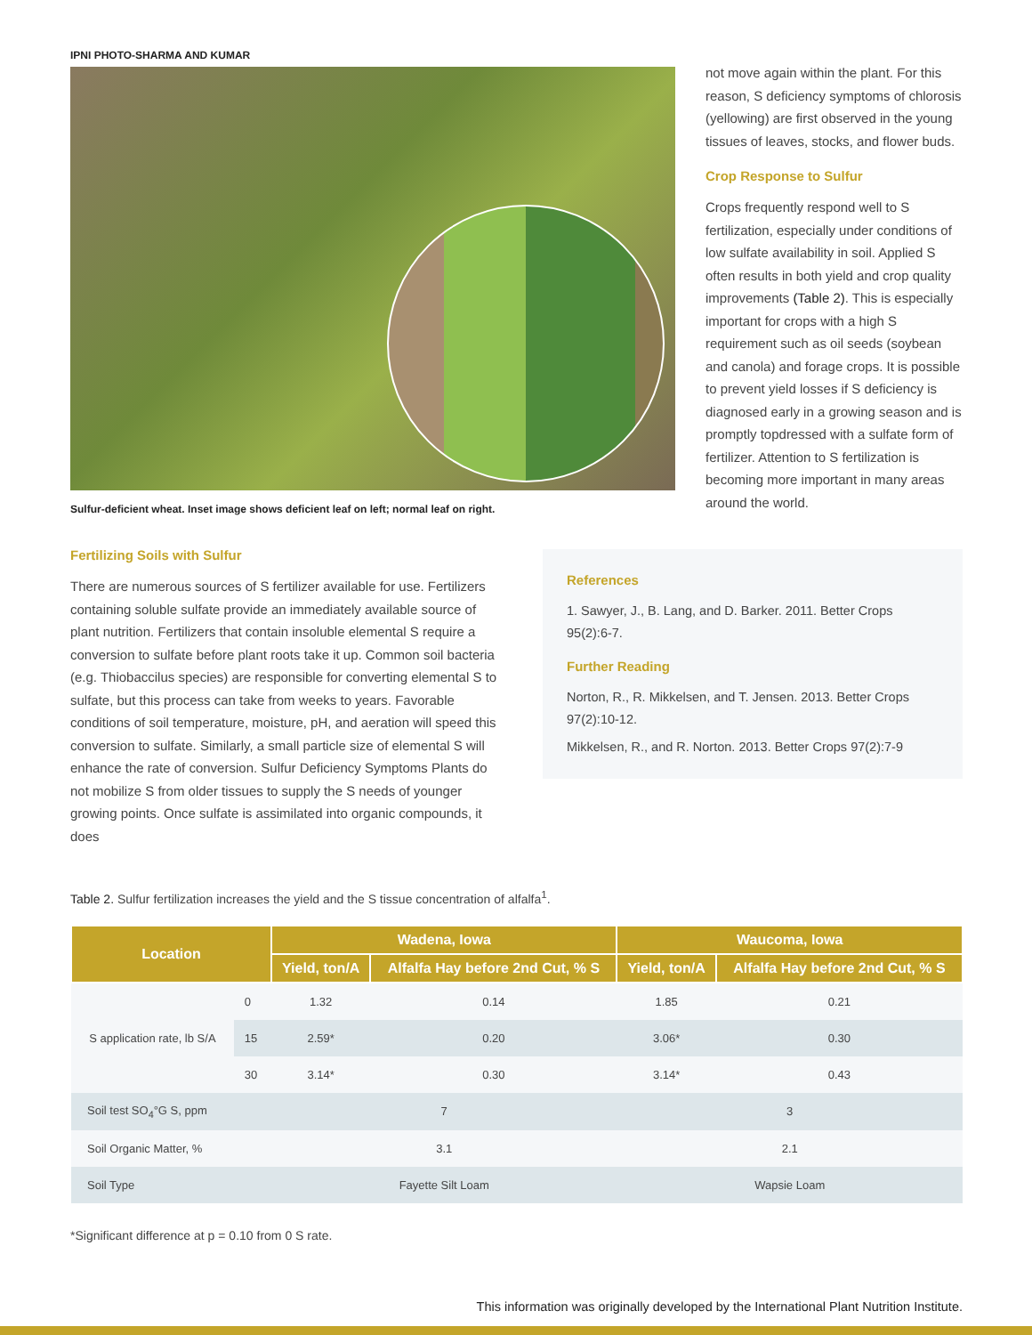IPNI PHOTO-SHARMA AND KUMAR
Sulfur-deficient wheat. Inset image shows deficient leaf on left; normal leaf on right.
Fertilizing Soils with Sulfur
There are numerous sources of S fertilizer available for use. Fertilizers containing soluble sulfate provide an immediately available source of plant nutrition. Fertilizers that contain insoluble elemental S require a conversion to sulfate before plant roots take it up. Common soil bacteria (e.g. Thiobaccilus species) are responsible for converting elemental S to sulfate, but this process can take from weeks to years. Favorable conditions of soil temperature, moisture, pH, and aeration will speed this conversion to sulfate. Similarly, a small particle size of elemental S will enhance the rate of conversion. Sulfur Deficiency Symptoms Plants do not mobilize S from older tissues to supply the S needs of younger growing points. Once sulfate is assimilated into organic compounds, it does
not move again within the plant. For this reason, S deficiency symptoms of chlorosis (yellowing) are first observed in the young tissues of leaves, stocks, and flower buds.
Crop Response to Sulfur
Crops frequently respond well to S fertilization, especially under conditions of low sulfate availability in soil. Applied S often results in both yield and crop quality improvements (Table 2). This is especially important for crops with a high S requirement such as oil seeds (soybean and canola) and forage crops. It is possible to prevent yield losses if S deficiency is diagnosed early in a growing season and is promptly topdressed with a sulfate form of fertilizer. Attention to S fertilization is becoming more important in many areas around the world.
References
1. Sawyer, J., B. Lang, and D. Barker. 2011. Better Crops 95(2):6-7.
Further Reading
Norton, R., R. Mikkelsen, and T. Jensen. 2013. Better Crops 97(2):10-12.
Mikkelsen, R., and R. Norton. 2013. Better Crops 97(2):7-9
Table 2. Sulfur fertilization increases the yield and the S tissue concentration of alfalfa<sup>1</sup>.
| Location | | Wadena, Iowa | | Waucoma, Iowa | |
| --- | --- | --- | --- | --- | --- |
| | | Yield, ton/A | Alfalfa Hay before 2nd Cut, % S | Yield, ton/A | Alfalfa Hay before 2nd Cut, % S |
| S application rate, lb S/A | 0 | 1.32 | 0.14 | 1.85 | 0.21 |
| | 15 | 2.59* | 0.20 | 3.06* | 0.30 |
| | 30 | 3.14* | 0.30 | 3.14* | 0.43 |
| Soil test SO<sub>4</sub>°G S, ppm | | 7 | | 3 | |
| Soil Organic Matter, % | | 3.1 | | 2.1 | |
| Soil Type | | Fayette Silt Loam | | Wapsie Loam | |
*Significant difference at p = 0.10 from 0 S rate.
This information was originally developed by the International Plant Nutrition Institute.